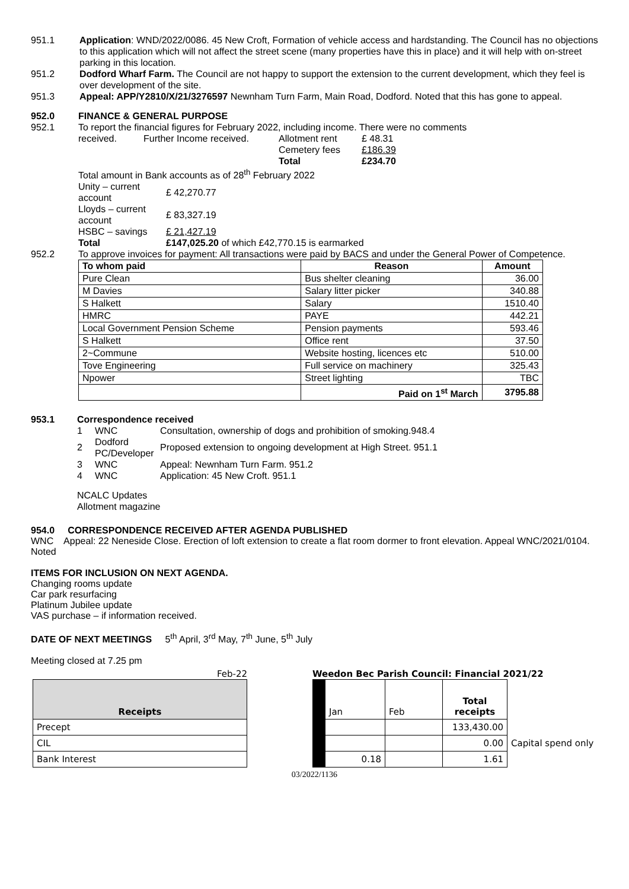951.1 Application: WND/2022/0086. 45 New Croft, Formation of vehicle access and hardstanding. The Council has no objections to this application which will not affect the street scene (many properties have this in place) and it will help with on-street parking in this location.
951.2 Dodford Wharf Farm. The Council are not happy to support the extension to the current development, which they feel is over development of the site.
951.3 Appeal: APP/Y2810/X/21/3276597 Newnham Turn Farm, Main Road, Dodford. Noted that this has gone to appeal.
952.0 FINANCE & GENERAL PURPOSE
952.1 To report the financial figures for February 2022, including income. There were no comments
| received. | Further Income received. | Allotment rent | £ 48.31 |
| | | Cemetery fees | £186.39 |
| | | Total | £234.70 |
Total amount in Bank accounts as of 28<sup>th</sup> February 2022
| Unity – current account | £ 42,270.77 |
| Lloyds – current account | £ 83,327.19 |
| HSBC – savings | £ 21,427.19 |
| Total | £147,025.20 of which £42,770.15 is earmarked |
952.2 To approve invoices for payment: All transactions were paid by BACS and under the General Power of Competence.
| To whom paid | Reason | Amount |
| --- | --- | --- |
| Pure Clean | Bus shelter cleaning | 36.00 |
| M Davies | Salary litter picker | 340.88 |
| S Halkett | Salary | 1510.40 |
| HMRC | PAYE | 442.21 |
| Local Government Pension Scheme | Pension payments | 593.46 |
| S Halkett | Office rent | 37.50 |
| 2~Commune | Website hosting, licences etc | 510.00 |
| Tove Engineering | Full service on machinery | 325.43 |
| Npower | Street lighting | TBC |
| | Paid on 1<sup>st</sup> March | 3795.88 |
953.1 Correspondence received
| 1 | WNC | Consultation, ownership of dogs and prohibition of smoking.948.4 |
| 2 | Dodford PC/Developer | Proposed extension to ongoing development at High Street. 951.1 |
| 3 | WNC | Appeal: Newnham Turn Farm. 951.2 |
| 4 | WNC | Application: 45 New Croft. 951.1 |
NCALC Updates
Allotment magazine
954.0 CORRESPONDENCE RECEIVED AFTER AGENDA PUBLISHED
WNC Appeal: 22 Neneside Close. Erection of loft extension to create a flat room dormer to front elevation. Appeal WNC/2021/0104. Noted
ITEMS FOR INCLUSION ON NEXT AGENDA.
Changing rooms update
Car park resurfacing
Platinum Jubilee update
VAS purchase – if information received.
DATE OF NEXT MEETINGS 5<sup>th</sup> April, 3<sup>rd</sup> May, 7<sup>th</sup> June, 5<sup>th</sup> July
Meeting closed at 7.25 pm
Feb-22
| Receipts |
| Precept |
| CIL |
| Bank Interest |
Weedon Bec Parish Council: Financial 2021/22
| | Jan | Feb | Total receipts | |
| | | | 133,430.00 | |
| | | | 0.00 | Capital spend only |
| | 0.18 | | 1.61 | |
03/2022/1136